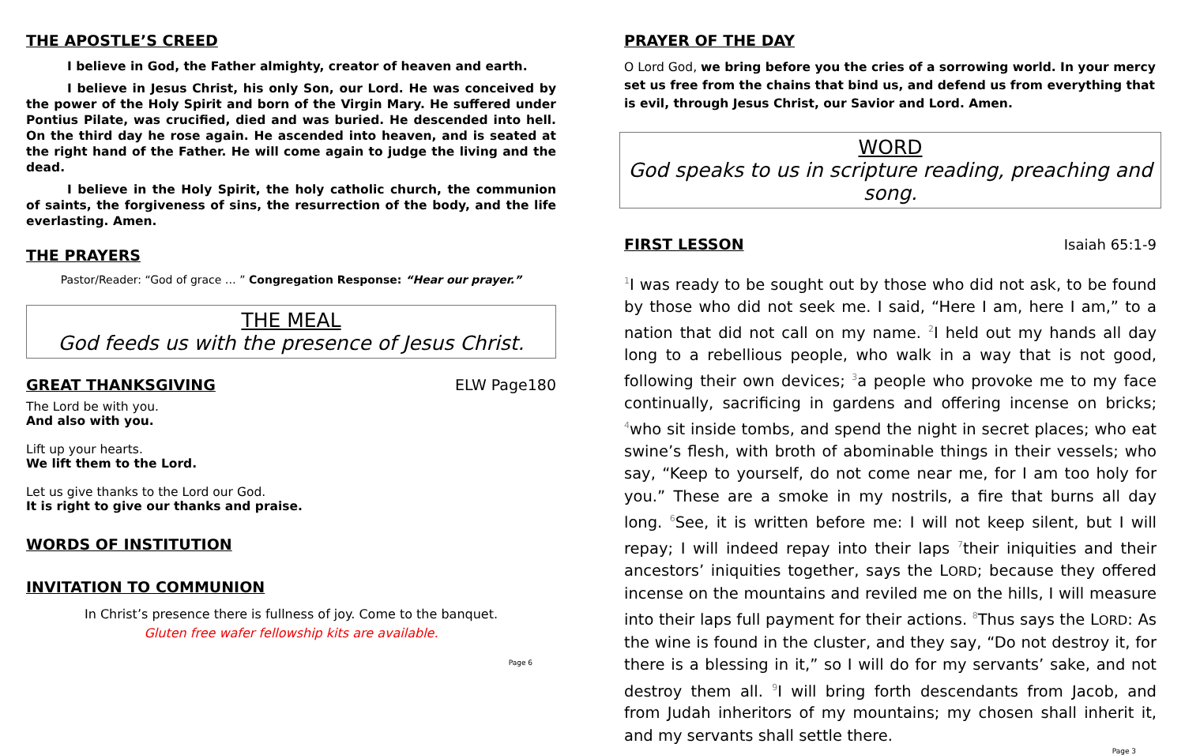THE APOSTLE’S CREED
I believe in God, the Father almighty, creator of heaven and earth.
I believe in Jesus Christ, his only Son, our Lord. He was conceived by the power of the Holy Spirit and born of the Virgin Mary. He suffered under Pontius Pilate, was crucified, died and was buried. He descended into hell. On the third day he rose again. He ascended into heaven, and is seated at the right hand of the Father. He will come again to judge the living and the dead.
I believe in the Holy Spirit, the holy catholic church, the communion of saints, the forgiveness of sins, the resurrection of the body, and the life everlasting. Amen.
THE PRAYERS
Pastor/Reader: “God of grace … ” Congregation Response: “Hear our prayer.”
THE MEAL
God feeds us with the presence of Jesus Christ.
GREAT THANKSGIVING ELW Page180
The Lord be with you.
And also with you.
Lift up your hearts.
We lift them to the Lord.
Let us give thanks to the Lord our God.
It is right to give our thanks and praise.
WORDS OF INSTITUTION
INVITATION TO COMMUNION
In Christ’s presence there is fullness of joy. Come to the banquet.
Gluten free wafer fellowship kits are available.
Page 6
PRAYER OF THE DAY
O Lord God, we bring before you the cries of a sorrowing world. In your mercy set us free from the chains that bind us, and defend us from everything that is evil, through Jesus Christ, our Savior and Lord. Amen.
WORD
God speaks to us in scripture reading, preaching and song.
FIRST LESSON Isaiah 65:1-9
<sup>1</sup> I was ready to be sought out by those who did not ask, to be found by those who did not seek me. I said, “Here I am, here I am,” to a nation that did not call on my name. <sup>2</sup>I held out my hands all day long to a rebellious people, who walk in a way that is not good, following their own devices; <sup>3</sup>a people who provoke me to my face continually, sacrificing in gardens and offering incense on bricks; <sup>4</sup>who sit inside tombs, and spend the night in secret places; who eat swine’s flesh, with broth of abominable things in their vessels; who say, “Keep to yourself, do not come near me, for I am too holy for you.” These are a smoke in my nostrils, a fire that burns all day long. <sup>6</sup>See, it is written before me: I will not keep silent, but I will repay; I will indeed repay into their laps <sup>7</sup>their iniquities and their ancestors’ iniquities together, says the LORD; because they offered incense on the mountains and reviled me on the hills, I will measure into their laps full payment for their actions. <sup>8</sup>Thus says the LORD: As the wine is found in the cluster, and they say, “Do not destroy it, for there is a blessing in it,” so I will do for my servants’ sake, and not destroy them all. <sup>9</sup>I will bring forth descendants from Jacob, and from Judah inheritors of my mountains; my chosen shall inherit it, and my servants shall settle there.
Page 3